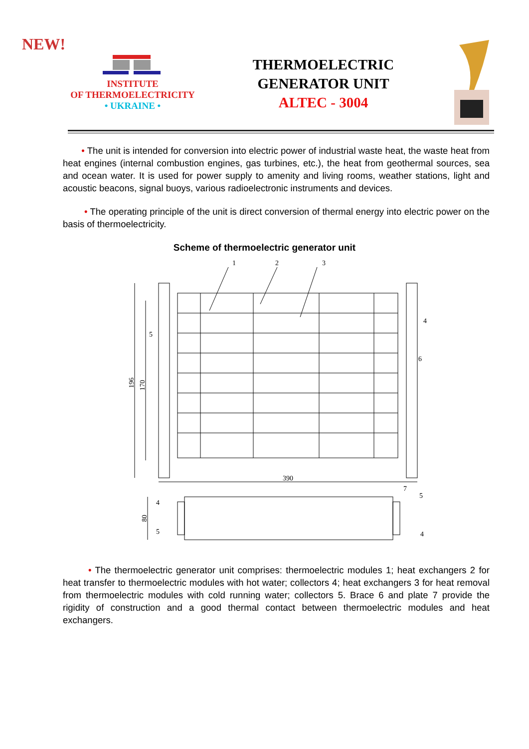NEW!
INSTITUTE
OF THERMOELECTRICITY
• UKRAINE •
THERMOELECTRIC
GENERATOR UNIT
ALTEC - 3004
• The unit is intended for conversion into electric power of industrial waste heat, the waste heat from heat engines (internal combustion engines, gas turbines, etc.), the heat from geothermal sources, sea and ocean water. It is used for power supply to amenity and living rooms, weather stations, light and acoustic beacons, signal buoys, various radioelectronic instruments and devices.
• The operating principle of the unit is direct conversion of thermal energy into electric power on the basis of thermoelectricity.
Scheme of thermoelectric generator unit
1
2
3
4
5
6
7
390
5
4
4
5
196
170
80
• The thermoelectric generator unit comprises: thermoelectric modules 1; heat exchangers 2 for heat transfer to thermoelectric modules with hot water; collectors 4; heat exchangers 3 for heat removal from thermoelectric modules with cold running water; collectors 5. Brace 6 and plate 7 provide the rigidity of construction and a good thermal contact between thermoelectric modules and heat exchangers.